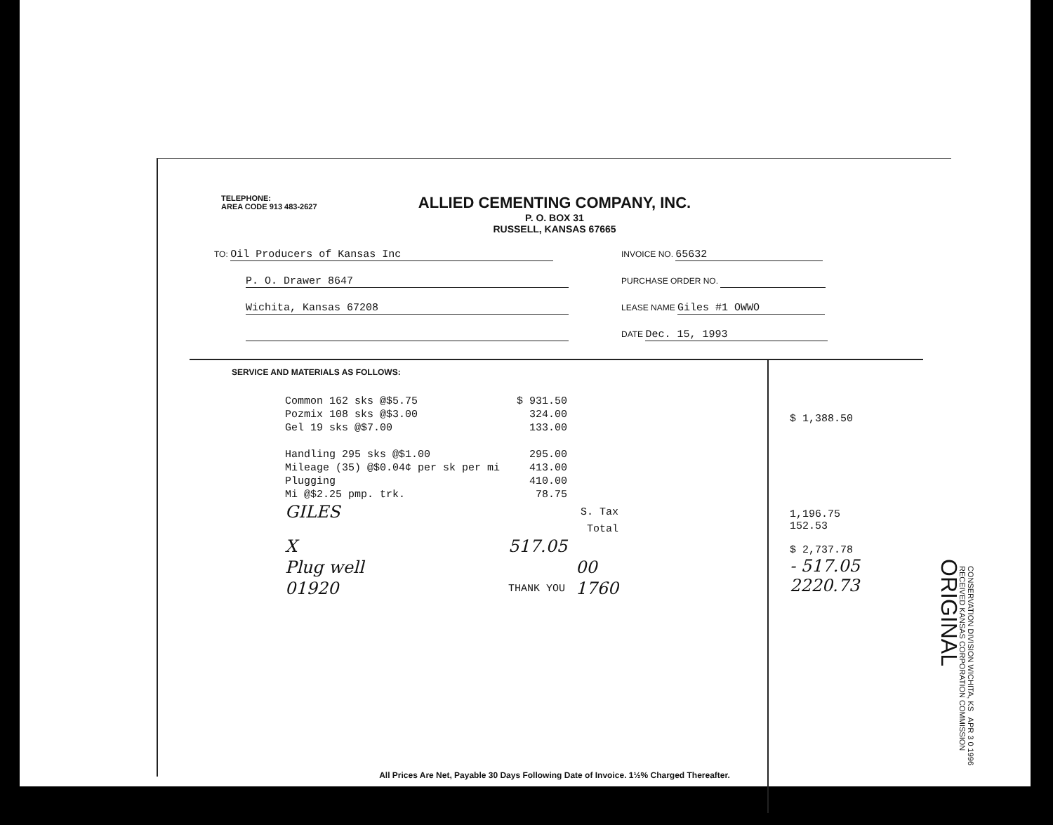TELEPHONE:
AREA CODE 913 483-2627
ALLIED CEMENTING COMPANY, INC.
P. O. BOX 31
RUSSELL, KANSAS 67665
TO: Oil Producers of Kansas Inc
INVOICE NO. 65632
P. O. Drawer 8647
PURCHASE ORDER NO.
Wichita, Kansas 67208
LEASE NAME Giles #1 OWWO
DATE Dec. 15, 1993
SERVICE AND MATERIALS AS FOLLOWS:
| Common 162 sks @$5.75 | $ 931.50 | |
| Pozmix 108 sks @$3.00 | 324.00 | |
| Gel 19 sks @$7.00 | 133.00 | |
| Handling 295 sks @$1.00 | 295.00 | |
| Mileage (35) @$0.04¢ per sk per mi | 413.00 | |
| Plugging | 410.00 | |
| Mi @$2.25 pmp. trk. | 78.75 | |
| GILES | | S. Tax |
| | | Total |
| X | 517.05 | |
| Plug well | | 00 |
| 01920 | THANK YOU | 1760 |
$ 1,388.50
1,196.75
152.53
$ 2,737.78
- 517.05
2220.73
CONSERVATION DIVISION WICHITA, KS APR 3 0 1996 RECEIVED KANSAS CORPORATION COMMISSION
ORIGINAL
All Prices Are Net, Payable 30 Days Following Date of Invoice. 1½% Charged Thereafter.